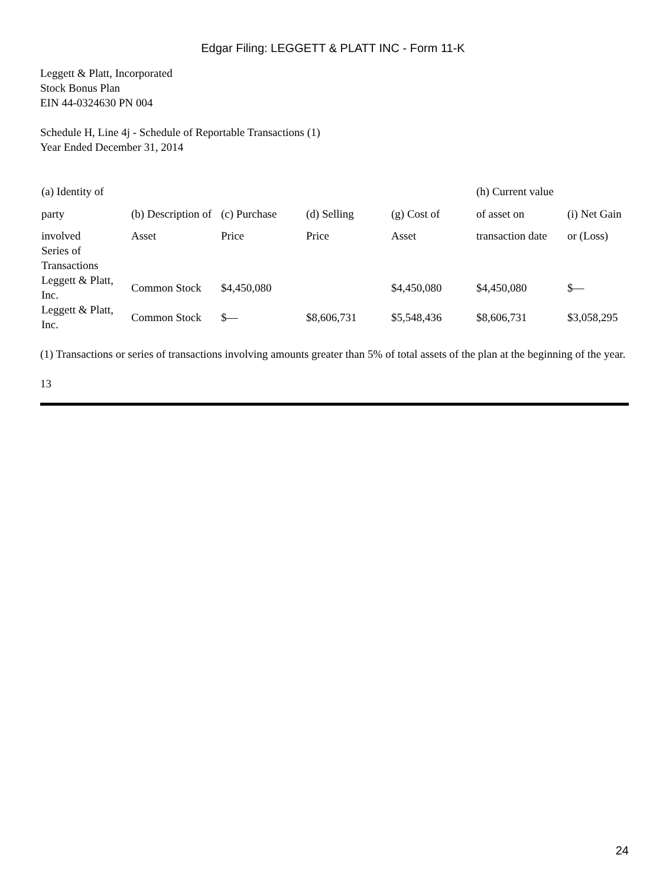Edgar Filing: LEGGETT & PLATT INC - Form 11-K
Leggett & Platt, Incorporated
Stock Bonus Plan
EIN 44-0324630 PN 004
Schedule H, Line 4j - Schedule of Reportable Transactions (1)
Year Ended December 31, 2014
| (a) Identity of | | | | | (h) Current value | |
| --- | --- | --- | --- | --- | --- | --- |
| party | (b) Description of | (c) Purchase | (d) Selling | (g) Cost of | of asset on | (i) Net Gain |
| involved | Asset | Price | Price | Asset | transaction date | or (Loss) |
| Series of Transactions | | | | | | |
| Leggett & Platt, Inc. | Common Stock | $4,450,080 | | $4,450,080 | $4,450,080 | $— |
| Leggett & Platt, Inc. | Common Stock | $— | $8,606,731 | $5,548,436 | $8,606,731 | $3,058,295 |
(1) Transactions or series of transactions involving amounts greater than 5% of total assets of the plan at the beginning of the year.
13
24